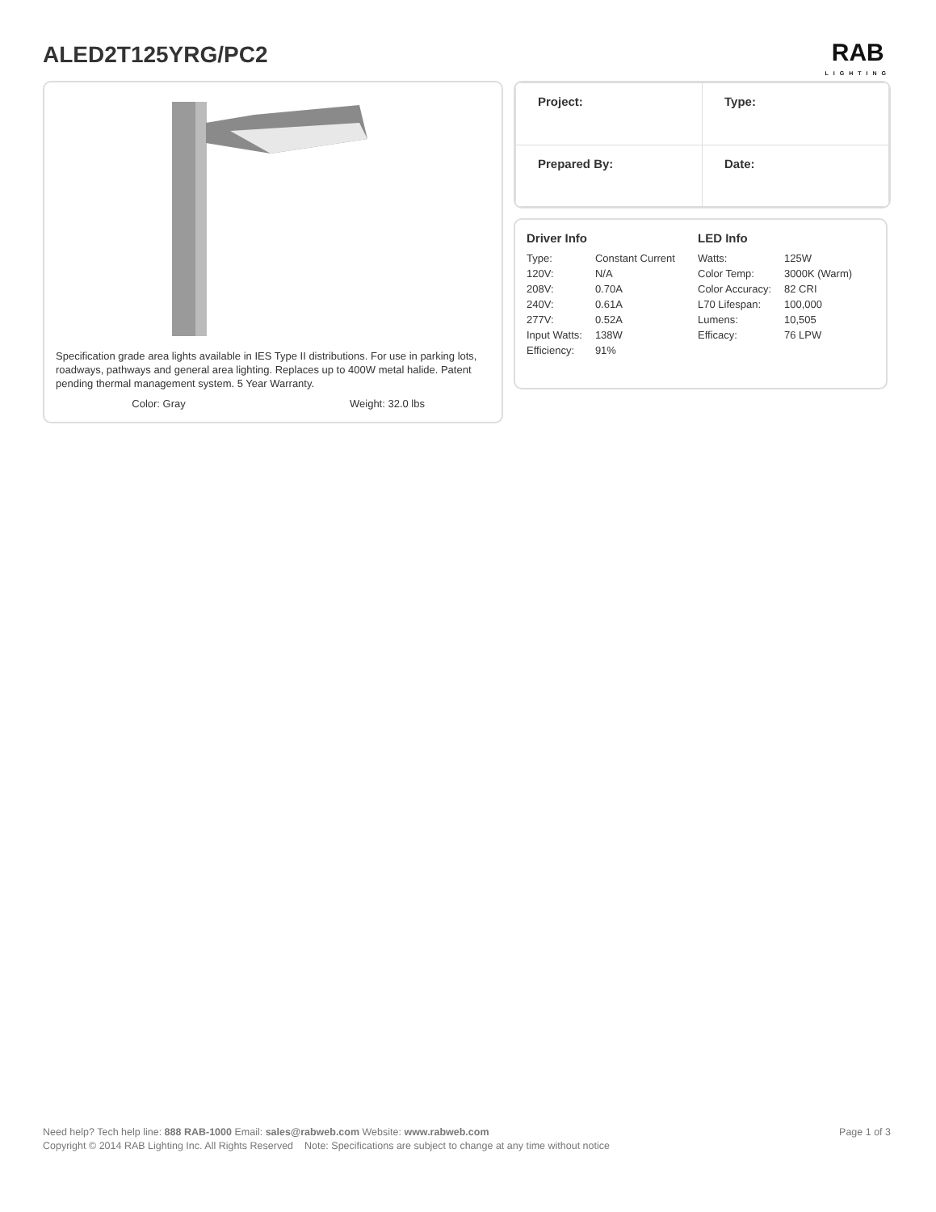ALED2T125YRG/PC2
RAB
LIGHTING
Specification grade area lights available in IES Type II distributions. For use in parking lots, roadways, pathways and general area lighting. Replaces up to 400W metal halide. Patent pending thermal management system. 5 Year Warranty.
Color: Gray Weight: 32.0 lbs
| Project: | Type: |
| Prepared By: | Date: |
Driver Info
| Type: | Constant Current |
| 120V: | N/A |
| 208V: | 0.70A |
| 240V: | 0.61A |
| 277V: | 0.52A |
| Input Watts: | 138W |
| Efficiency: | 91% |
LED Info
| Watts: | 125W |
| Color Temp: | 3000K (Warm) |
| Color Accuracy: | 82 CRI |
| L70 Lifespan: | 100,000 |
| Lumens: | 10,505 |
| Efficacy: | 76 LPW |
Page 1 of 3 Need help? Tech help line: 888 RAB-1000 Email: sales@rabweb.com Website: www.rabweb.com
Copyright © 2014 RAB Lighting Inc. All Rights Reserved Note: Specifications are subject to change at any time without notice